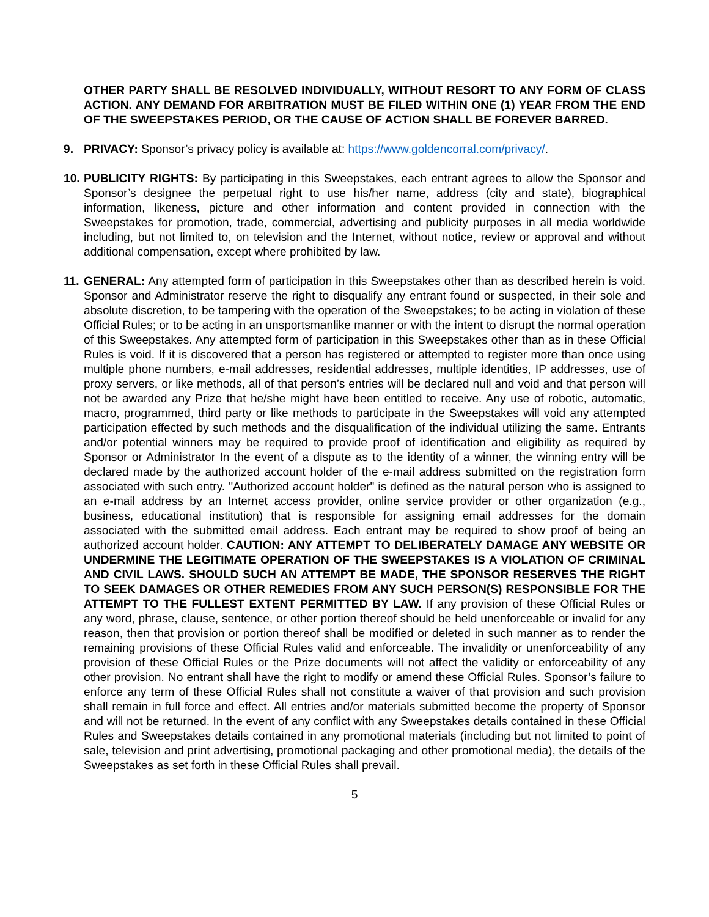OTHER PARTY SHALL BE RESOLVED INDIVIDUALLY, WITHOUT RESORT TO ANY FORM OF CLASS ACTION. ANY DEMAND FOR ARBITRATION MUST BE FILED WITHIN ONE (1) YEAR FROM THE END OF THE SWEEPSTAKES PERIOD, OR THE CAUSE OF ACTION SHALL BE FOREVER BARRED.
9. PRIVACY: Sponsor’s privacy policy is available at: https://www.goldencorral.com/privacy/.
10.
PUBLICITY RIGHTS: By participating in this Sweepstakes, each entrant agrees to allow the Sponsor and Sponsor’s designee the perpetual right to use his/her name, address (city and state), biographical information, likeness, picture and other information and content provided in connection with the Sweepstakes for promotion, trade, commercial, advertising and publicity purposes in all media worldwide including, but not limited to, on television and the Internet, without notice, review or approval and without additional compensation, except where prohibited by law.
11.
GENERAL: Any attempted form of participation in this Sweepstakes other than as described herein is void. Sponsor and Administrator reserve the right to disqualify any entrant found or suspected, in their sole and absolute discretion, to be tampering with the operation of the Sweepstakes; to be acting in violation of these Official Rules; or to be acting in an unsportsmanlike manner or with the intent to disrupt the normal operation of this Sweepstakes. Any attempted form of participation in this Sweepstakes other than as in these Official Rules is void. If it is discovered that a person has registered or attempted to register more than once using multiple phone numbers, e-mail addresses, residential addresses, multiple identities, IP addresses, use of proxy servers, or like methods, all of that person’s entries will be declared null and void and that person will not be awarded any Prize that he/she might have been entitled to receive. Any use of robotic, automatic, macro, programmed, third party or like methods to participate in the Sweepstakes will void any attempted participation effected by such methods and the disqualification of the individual utilizing the same. Entrants and/or potential winners may be required to provide proof of identification and eligibility as required by Sponsor or Administrator In the event of a dispute as to the identity of a winner, the winning entry will be declared made by the authorized account holder of the e-mail address submitted on the registration form associated with such entry. "Authorized account holder" is defined as the natural person who is assigned to an e-mail address by an Internet access provider, online service provider or other organization (e.g., business, educational institution) that is responsible for assigning email addresses for the domain associated with the submitted email address. Each entrant may be required to show proof of being an authorized account holder. CAUTION: ANY ATTEMPT TO DELIBERATELY DAMAGE ANY WEBSITE OR UNDERMINE THE LEGITIMATE OPERATION OF THE SWEEPSTAKES IS A VIOLATION OF CRIMINAL AND CIVIL LAWS. SHOULD SUCH AN ATTEMPT BE MADE, THE SPONSOR RESERVES THE RIGHT TO SEEK DAMAGES OR OTHER REMEDIES FROM ANY SUCH PERSON(S) RESPONSIBLE FOR THE ATTEMPT TO THE FULLEST EXTENT PERMITTED BY LAW. If any provision of these Official Rules or any word, phrase, clause, sentence, or other portion thereof should be held unenforceable or invalid for any reason, then that provision or portion thereof shall be modified or deleted in such manner as to render the remaining provisions of these Official Rules valid and enforceable. The invalidity or unenforceability of any provision of these Official Rules or the Prize documents will not affect the validity or enforceability of any other provision. No entrant shall have the right to modify or amend these Official Rules. Sponsor’s failure to enforce any term of these Official Rules shall not constitute a waiver of that provision and such provision shall remain in full force and effect. All entries and/or materials submitted become the property of Sponsor and will not be returned. In the event of any conflict with any Sweepstakes details contained in these Official Rules and Sweepstakes details contained in any promotional materials (including but not limited to point of sale, television and print advertising, promotional packaging and other promotional media), the details of the Sweepstakes as set forth in these Official Rules shall prevail.
5